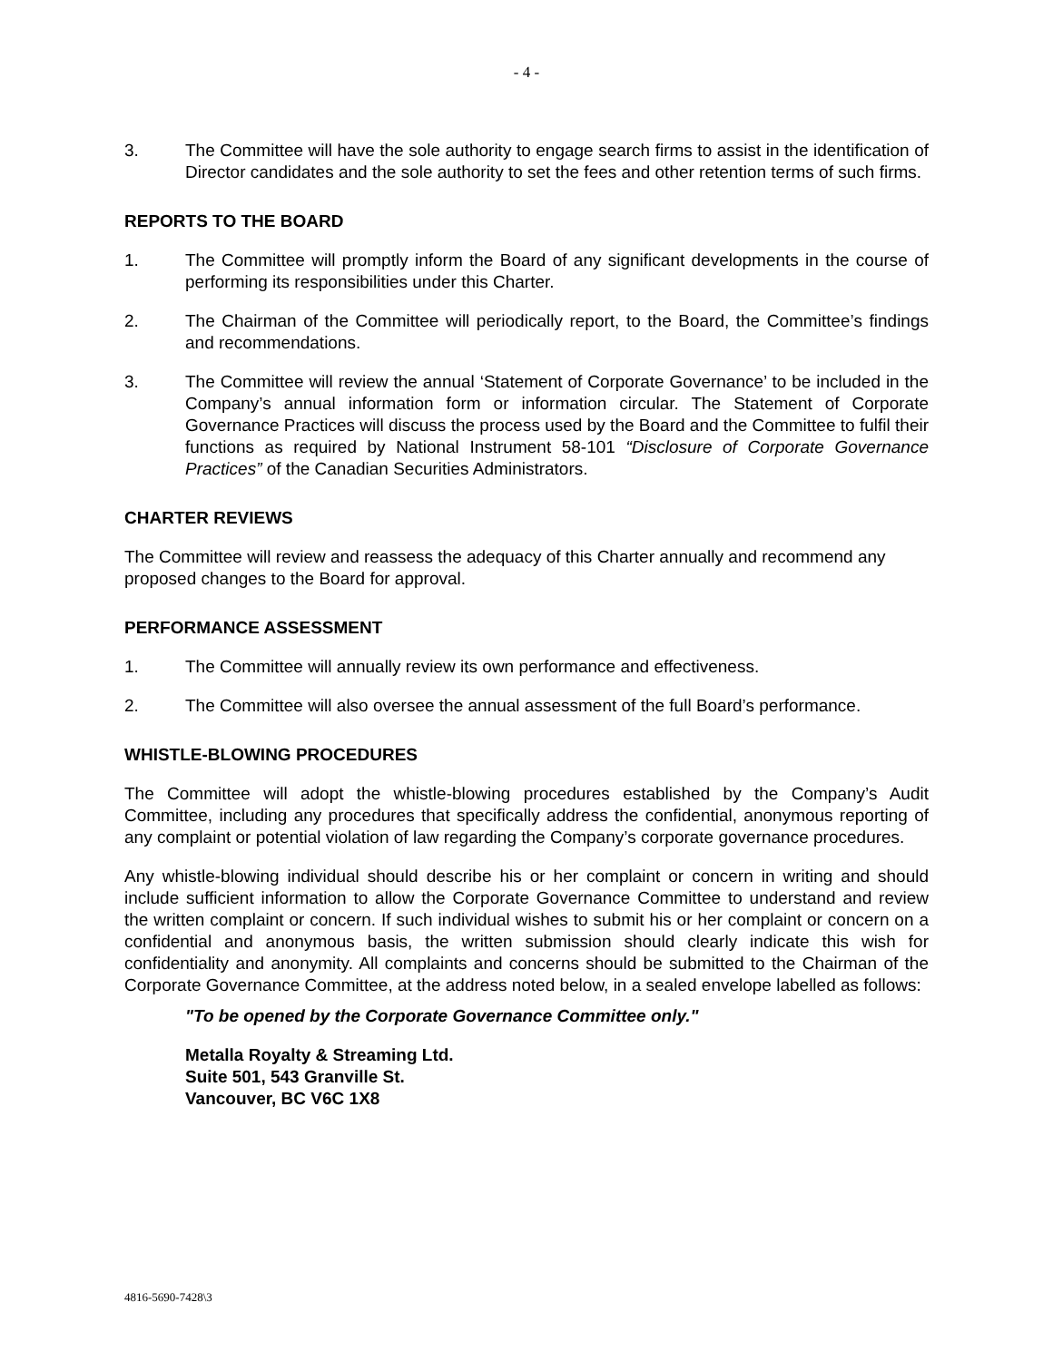- 4 -
3. The Committee will have the sole authority to engage search firms to assist in the identification of Director candidates and the sole authority to set the fees and other retention terms of such firms.
REPORTS TO THE BOARD
1. The Committee will promptly inform the Board of any significant developments in the course of performing its responsibilities under this Charter.
2. The Chairman of the Committee will periodically report, to the Board, the Committee’s findings and recommendations.
3. The Committee will review the annual ‘Statement of Corporate Governance’ to be included in the Company’s annual information form or information circular. The Statement of Corporate Governance Practices will discuss the process used by the Board and the Committee to fulfil their functions as required by National Instrument 58-101 “Disclosure of Corporate Governance Practices” of the Canadian Securities Administrators.
CHARTER REVIEWS
The Committee will review and reassess the adequacy of this Charter annually and recommend any proposed changes to the Board for approval.
PERFORMANCE ASSESSMENT
1. The Committee will annually review its own performance and effectiveness.
2. The Committee will also oversee the annual assessment of the full Board’s performance.
WHISTLE-BLOWING PROCEDURES
The Committee will adopt the whistle-blowing procedures established by the Company’s Audit Committee, including any procedures that specifically address the confidential, anonymous reporting of any complaint or potential violation of law regarding the Company’s corporate governance procedures.
Any whistle-blowing individual should describe his or her complaint or concern in writing and should include sufficient information to allow the Corporate Governance Committee to understand and review the written complaint or concern. If such individual wishes to submit his or her complaint or concern on a confidential and anonymous basis, the written submission should clearly indicate this wish for confidentiality and anonymity. All complaints and concerns should be submitted to the Chairman of the Corporate Governance Committee, at the address noted below, in a sealed envelope labelled as follows:
"To be opened by the Corporate Governance Committee only."
Metalla Royalty & Streaming Ltd.
Suite 501, 543 Granville St.
Vancouver, BC V6C 1X8
4816-5690-7428\3